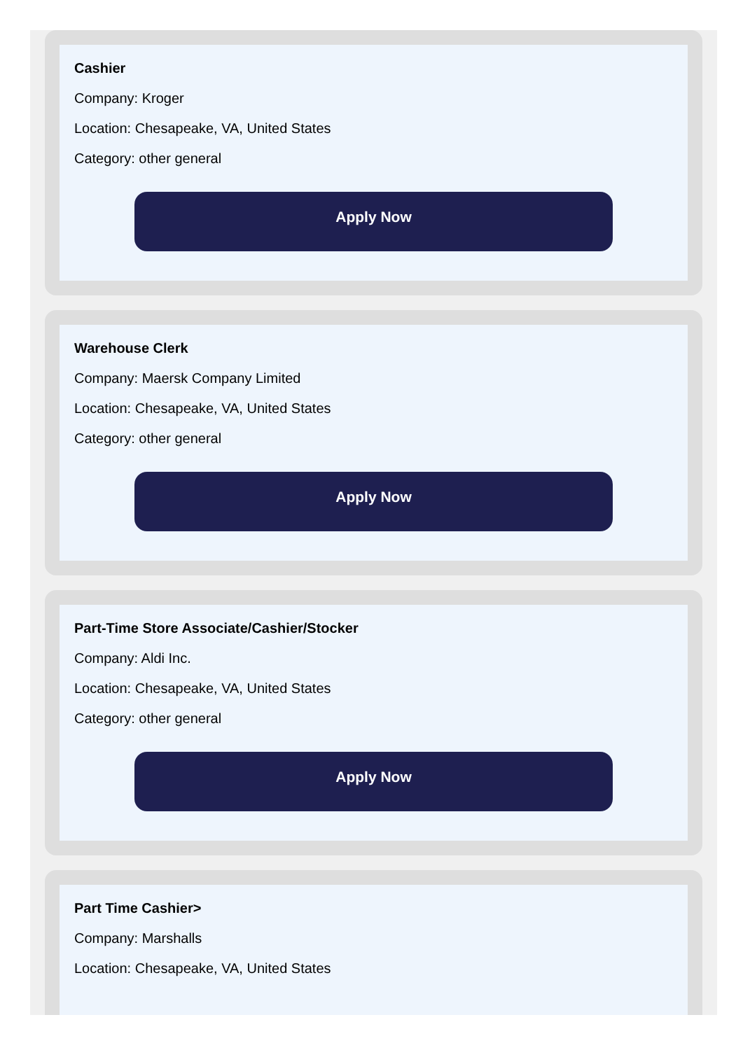Cashier
Company: Kroger
Location: Chesapeake, VA, United States
Category: other general
Apply Now
Warehouse Clerk
Company: Maersk Company Limited
Location: Chesapeake, VA, United States
Category: other general
Apply Now
Part-Time Store Associate/Cashier/Stocker
Company: Aldi Inc.
Location: Chesapeake, VA, United States
Category: other general
Apply Now
Part Time Cashier>
Company: Marshalls
Location: Chesapeake, VA, United States